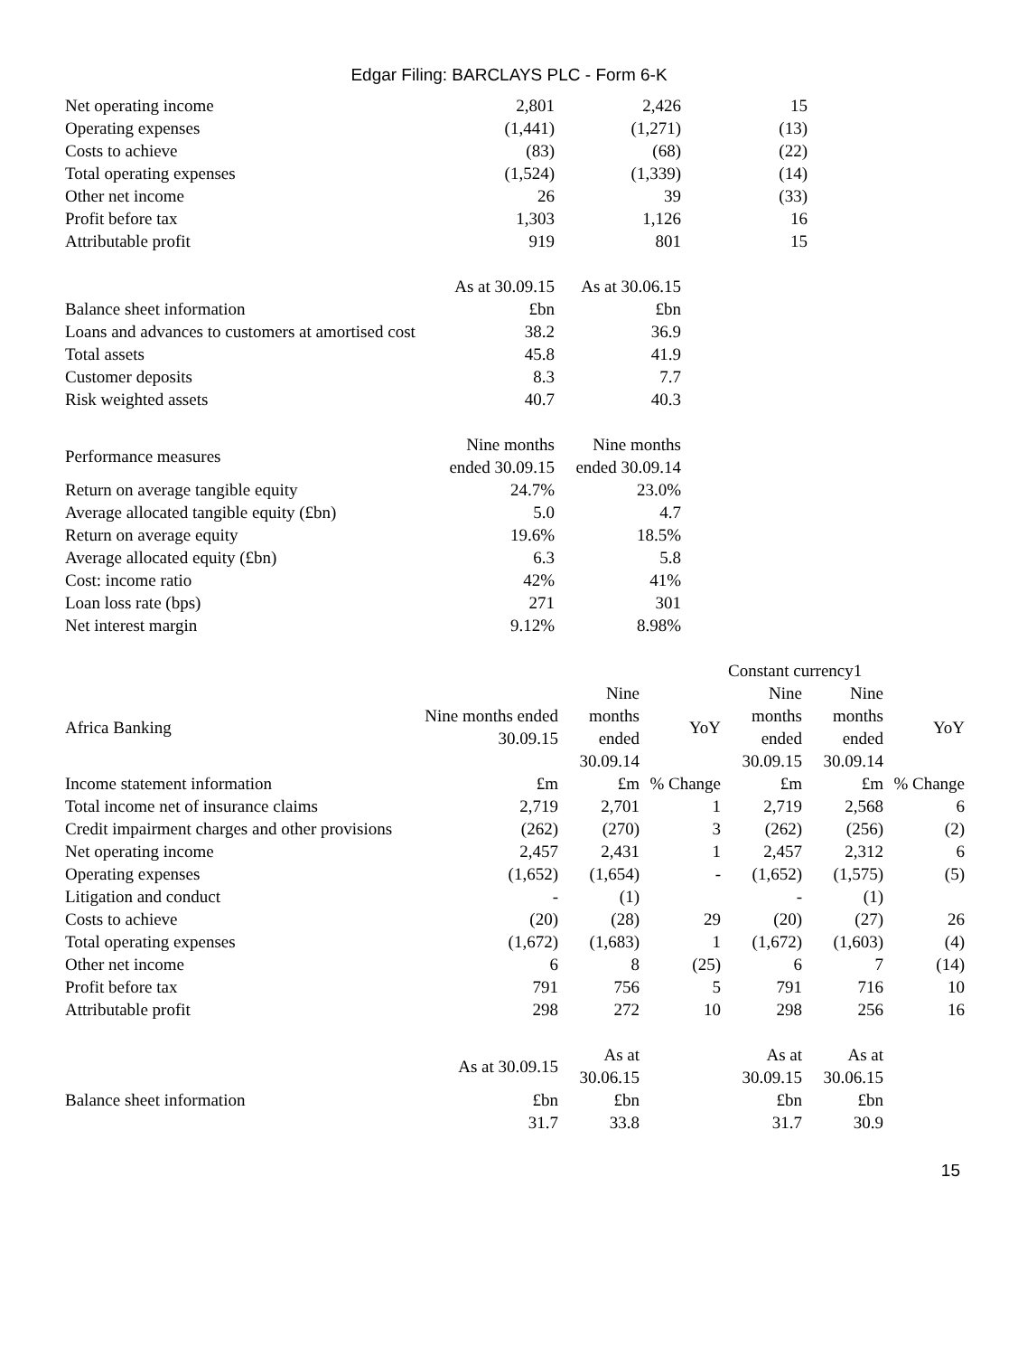Edgar Filing: BARCLAYS PLC - Form 6-K
| Net operating income | 2,801 | 2,426 | 15 |
| Operating expenses | (1,441) | (1,271) | (13) |
| Costs to achieve | (83) | (68) | (22) |
| Total operating expenses | (1,524) | (1,339) | (14) |
| Other net income | 26 | 39 | (33) |
| Profit before tax | 1,303 | 1,126 | 16 |
| Attributable profit | 919 | 801 | 15 |
| | As at 30.09.15 | As at 30.06.15 | |
| Balance sheet information | £bn | £bn | |
| Loans and advances to customers at amortised cost | 38.2 | 36.9 | |
| Total assets | 45.8 | 41.9 | |
| Customer deposits | 8.3 | 7.7 | |
| Risk weighted assets | 40.7 | 40.3 | |
| Performance measures | Nine months ended 30.09.15 | Nine months ended 30.09.14 | |
| Return on average tangible equity | 24.7% | 23.0% | |
| Average allocated tangible equity (£bn) | 5.0 | 4.7 | |
| Return on average equity | 19.6% | 18.5% | |
| Average allocated equity (£bn) | 6.3 | 5.8 | |
| Cost: income ratio | 42% | 41% | |
| Loan loss rate (bps) | 271 | 301 | |
| Net interest margin | 9.12% | 8.98% | |
| | | | | Constant currency1 | | |
| Africa Banking | Nine months ended 30.09.15 | Nine months ended 30.09.14 | YoY | Nine months ended 30.09.15 | Nine months ended 30.09.14 | YoY |
| Income statement information | £m | £m | % Change | £m | £m | % Change |
| Total income net of insurance claims | 2,719 | 2,701 | 1 | 2,719 | 2,568 | 6 |
| Credit impairment charges and other provisions | (262) | (270) | 3 | (262) | (256) | (2) |
| Net operating income | 2,457 | 2,431 | 1 | 2,457 | 2,312 | 6 |
| Operating expenses | (1,652) | (1,654) | - | (1,652) | (1,575) | (5) |
| Litigation and conduct | - | (1) | | - | (1) | |
| Costs to achieve | (20) | (28) | 29 | (20) | (27) | 26 |
| Total operating expenses | (1,672) | (1,683) | 1 | (1,672) | (1,603) | (4) |
| Other net income | 6 | 8 | (25) | 6 | 7 | (14) |
| Profit before tax | 791 | 756 | 5 | 791 | 716 | 10 |
| Attributable profit | 298 | 272 | 10 | 298 | 256 | 16 |
| | As at 30.09.15 | As at 30.06.15 | | As at 30.09.15 | As at 30.06.15 | |
| Balance sheet information | £bn | £bn | | £bn | £bn | |
| | 31.7 | 33.8 | | 31.7 | 30.9 | |
15